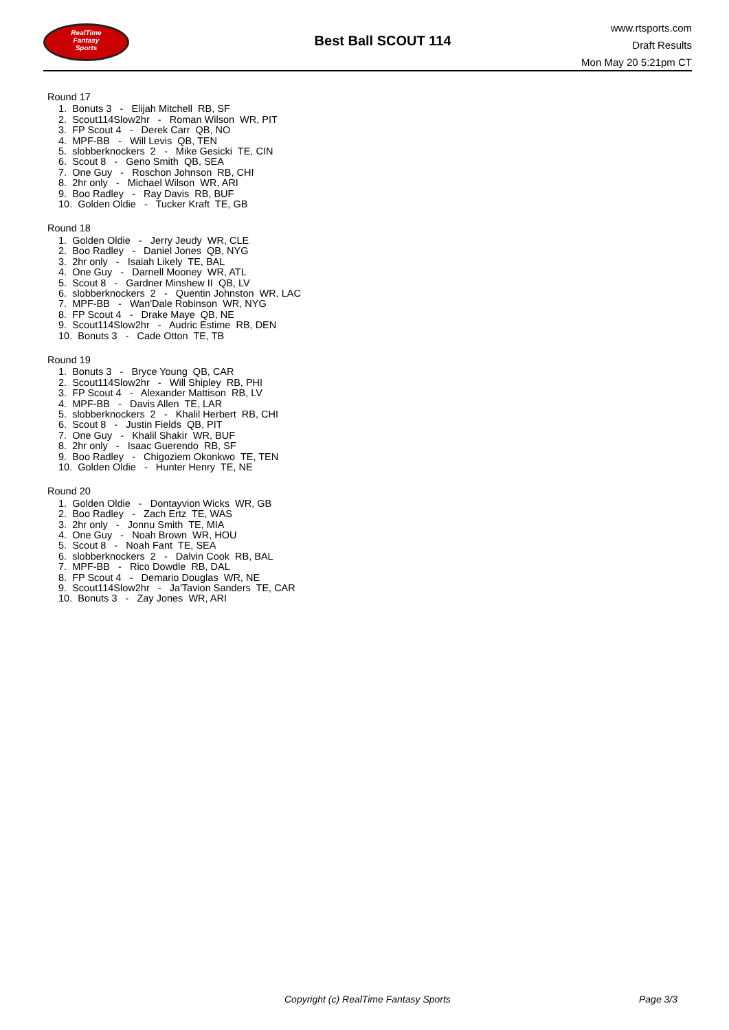RealTime
Fantasy
Sports
Best Ball SCOUT 114
www.rtsports.com
Draft Results
Mon May 20 5:21pm CT
Round 17
1. Bonuts 3 - Elijah Mitchell RB, SF
2. Scout114Slow2hr - Roman Wilson WR, PIT
3. FP Scout 4 - Derek Carr QB, NO
4. MPF-BB - Will Levis QB, TEN
5. slobberknockers 2 - Mike Gesicki TE, CIN
6. Scout 8 - Geno Smith QB, SEA
7. One Guy - Roschon Johnson RB, CHI
8. 2hr only - Michael Wilson WR, ARI
9. Boo Radley - Ray Davis RB, BUF
10. Golden Oldie - Tucker Kraft TE, GB
Round 18
1. Golden Oldie - Jerry Jeudy WR, CLE
2. Boo Radley - Daniel Jones QB, NYG
3. 2hr only - Isaiah Likely TE, BAL
4. One Guy - Darnell Mooney WR, ATL
5. Scout 8 - Gardner Minshew II QB, LV
6. slobberknockers 2 - Quentin Johnston WR, LAC
7. MPF-BB - Wan'Dale Robinson WR, NYG
8. FP Scout 4 - Drake Maye QB, NE
9. Scout114Slow2hr - Audric Estime RB, DEN
10. Bonuts 3 - Cade Otton TE, TB
Round 19
1. Bonuts 3 - Bryce Young QB, CAR
2. Scout114Slow2hr - Will Shipley RB, PHI
3. FP Scout 4 - Alexander Mattison RB, LV
4. MPF-BB - Davis Allen TE, LAR
5. slobberknockers 2 - Khalil Herbert RB, CHI
6. Scout 8 - Justin Fields QB, PIT
7. One Guy - Khalil Shakir WR, BUF
8. 2hr only - Isaac Guerendo RB, SF
9. Boo Radley - Chigoziem Okonkwo TE, TEN
10. Golden Oldie - Hunter Henry TE, NE
Round 20
1. Golden Oldie - Dontayvion Wicks WR, GB
2. Boo Radley - Zach Ertz TE, WAS
3. 2hr only - Jonnu Smith TE, MIA
4. One Guy - Noah Brown WR, HOU
5. Scout 8 - Noah Fant TE, SEA
6. slobberknockers 2 - Dalvin Cook RB, BAL
7. MPF-BB - Rico Dowdle RB, DAL
8. FP Scout 4 - Demario Douglas WR, NE
9. Scout114Slow2hr - Ja'Tavion Sanders TE, CAR
10. Bonuts 3 - Zay Jones WR, ARI
Copyright (c) RealTime Fantasy Sports Page 3/3